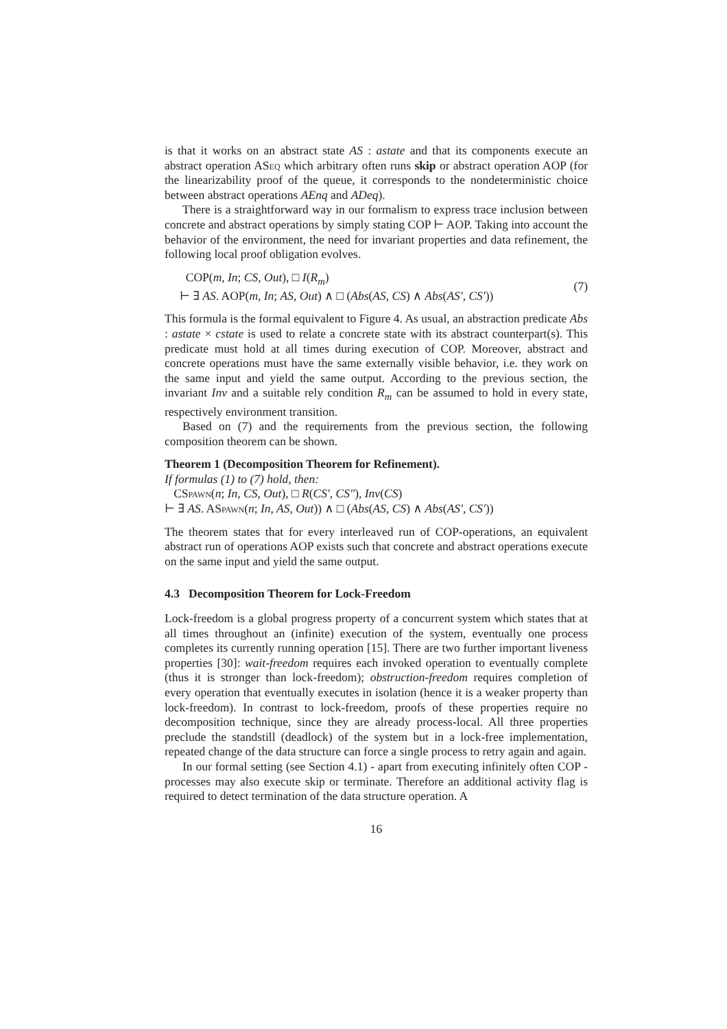is that it works on an abstract state AS : astate and that its components execute an abstract operation ASeq which arbitrary often runs skip or abstract operation AOP (for the linearizability proof of the queue, it corresponds to the nondeterministic choice between abstract operations AEnq and ADeq).
There is a straightforward way in our formalism to express trace inclusion between concrete and abstract operations by simply stating COP ⊢ AOP. Taking into account the behavior of the environment, the need for invariant properties and data refinement, the following local proof obligation evolves.
COP(m, In; CS, Out), □ I(R<sub>m</sub>)
⊢ ∃ AS. AOP(m, In; AS, Out) ∧ □ (Abs(AS, CS) ∧ Abs(AS′, CS′))
(7)
This formula is the formal equivalent to Figure 4. As usual, an abstraction predicate Abs : astate × cstate is used to relate a concrete state with its abstract counterpart(s). This predicate must hold at all times during execution of COP. Moreover, abstract and concrete operations must have the same externally visible behavior, i.e. they work on the same input and yield the same output. According to the previous section, the invariant Inv and a suitable rely condition R<sub>m</sub> can be assumed to hold in every state, respectively environment transition.
Based on (7) and the requirements from the previous section, the following composition theorem can be shown.
Theorem 1 (Decomposition Theorem for Refinement).
If formulas (1) to (7) hold, then:
CSpawn(n; In, CS, Out), □ R(CS′, CS″), Inv(CS)
⊢ ∃ AS. ASpawn(n; In, AS, Out)) ∧ □ (Abs(AS, CS) ∧ Abs(AS′, CS′))
The theorem states that for every interleaved run of COP-operations, an equivalent abstract run of operations AOP exists such that concrete and abstract operations execute on the same input and yield the same output.
4.3 Decomposition Theorem for Lock-Freedom
Lock-freedom is a global progress property of a concurrent system which states that at all times throughout an (infinite) execution of the system, eventually one process completes its currently running operation [15]. There are two further important liveness properties [30]: wait-freedom requires each invoked operation to eventually complete (thus it is stronger than lock-freedom); obstruction-freedom requires completion of every operation that eventually executes in isolation (hence it is a weaker property than lock-freedom). In contrast to lock-freedom, proofs of these properties require no decomposition technique, since they are already process-local. All three properties preclude the standstill (deadlock) of the system but in a lock-free implementation, repeated change of the data structure can force a single process to retry again and again.
In our formal setting (see Section 4.1) - apart from executing infinitely often COP - processes may also execute skip or terminate. Therefore an additional activity flag is required to detect termination of the data structure operation. A
16